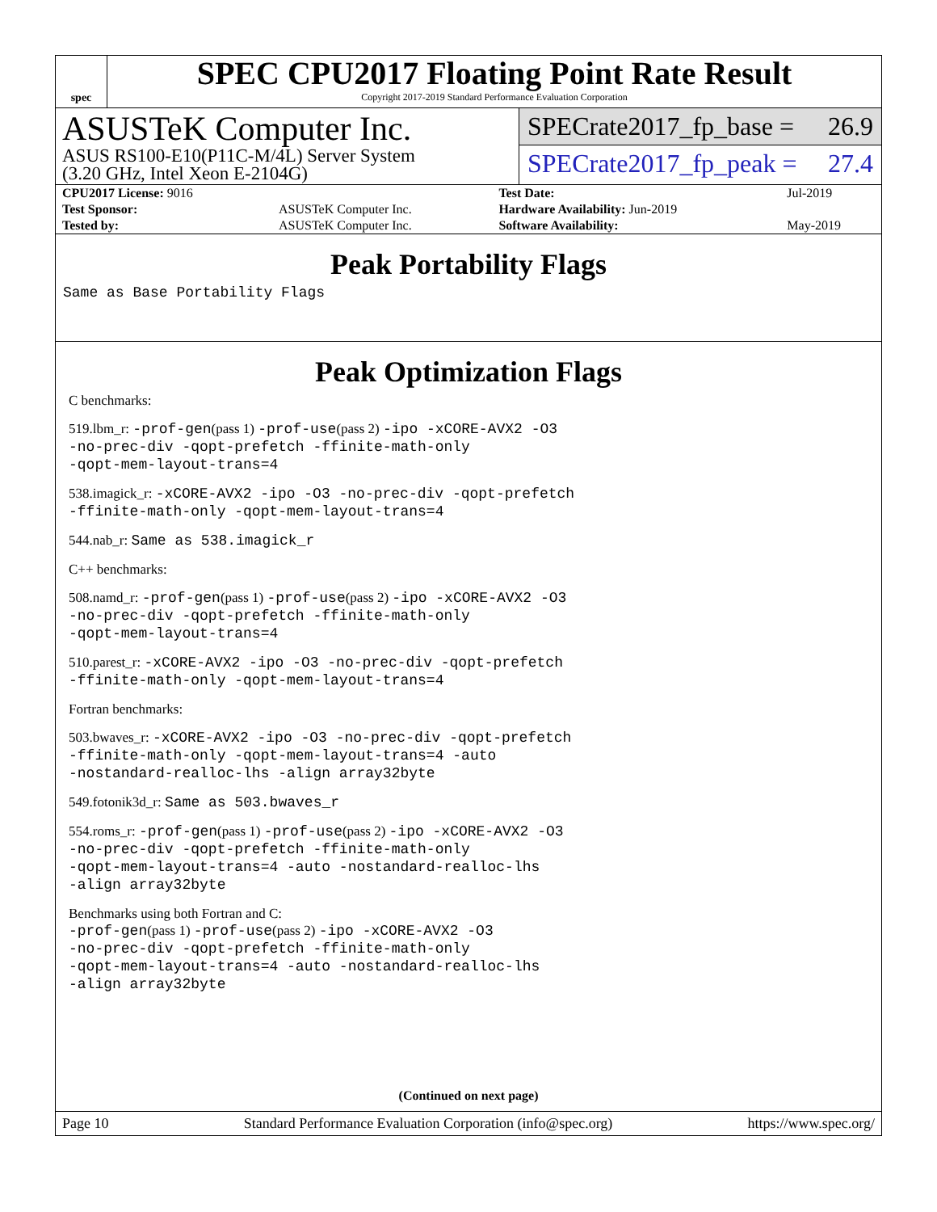spec
SPEC CPU2017 Floating Point Rate Result
Copyright 2017-2019 Standard Performance Evaluation Corporation
ASUSTeK Computer Inc.
ASUS RS100-E10(P11C-M/4L) Server System
(3.20 GHz, Intel Xeon E-2104G)
SPECrate2017_fp_base = 26.9
SPECrate2017_fp_peak = 27.4
| CPU2017 License: 9016 | | Test Date: | Jul-2019 |
| Test Sponsor: | ASUSTeK Computer Inc. | Hardware Availability: Jun-2019 | |
| Tested by: | ASUSTeK Computer Inc. | Software Availability: | May-2019 |
Peak Portability Flags
Same as Base Portability Flags
Peak Optimization Flags
C benchmarks:
519.lbm_r: -prof-gen(pass 1) -prof-use(pass 2) -ipo -xCORE-AVX2 -O3
-no-prec-div -qopt-prefetch -ffinite-math-only
-qopt-mem-layout-trans=4
538.imagick_r: -xCORE-AVX2 -ipo -O3 -no-prec-div -qopt-prefetch
-ffinite-math-only -qopt-mem-layout-trans=4
544.nab_r: Same as 538.imagick_r
C++ benchmarks:
508.namd_r: -prof-gen(pass 1) -prof-use(pass 2) -ipo -xCORE-AVX2 -O3
-no-prec-div -qopt-prefetch -ffinite-math-only
-qopt-mem-layout-trans=4
510.parest_r: -xCORE-AVX2 -ipo -O3 -no-prec-div -qopt-prefetch
-ffinite-math-only -qopt-mem-layout-trans=4
Fortran benchmarks:
503.bwaves_r: -xCORE-AVX2 -ipo -O3 -no-prec-div -qopt-prefetch
-ffinite-math-only -qopt-mem-layout-trans=4 -auto
-nostandard-realloc-lhs -align array32byte
549.fotonik3d_r: Same as 503.bwaves_r
554.roms_r: -prof-gen(pass 1) -prof-use(pass 2) -ipo -xCORE-AVX2 -O3
-no-prec-div -qopt-prefetch -ffinite-math-only
-qopt-mem-layout-trans=4 -auto -nostandard-realloc-lhs
-align array32byte
Benchmarks using both Fortran and C:
-prof-gen(pass 1) -prof-use(pass 2) -ipo -xCORE-AVX2 -O3
-no-prec-div -qopt-prefetch -ffinite-math-only
-qopt-mem-layout-trans=4 -auto -nostandard-realloc-lhs
-align array32byte
(Continued on next page)
Page 10 Standard Performance Evaluation Corporation (info@spec.org) https://www.spec.org/